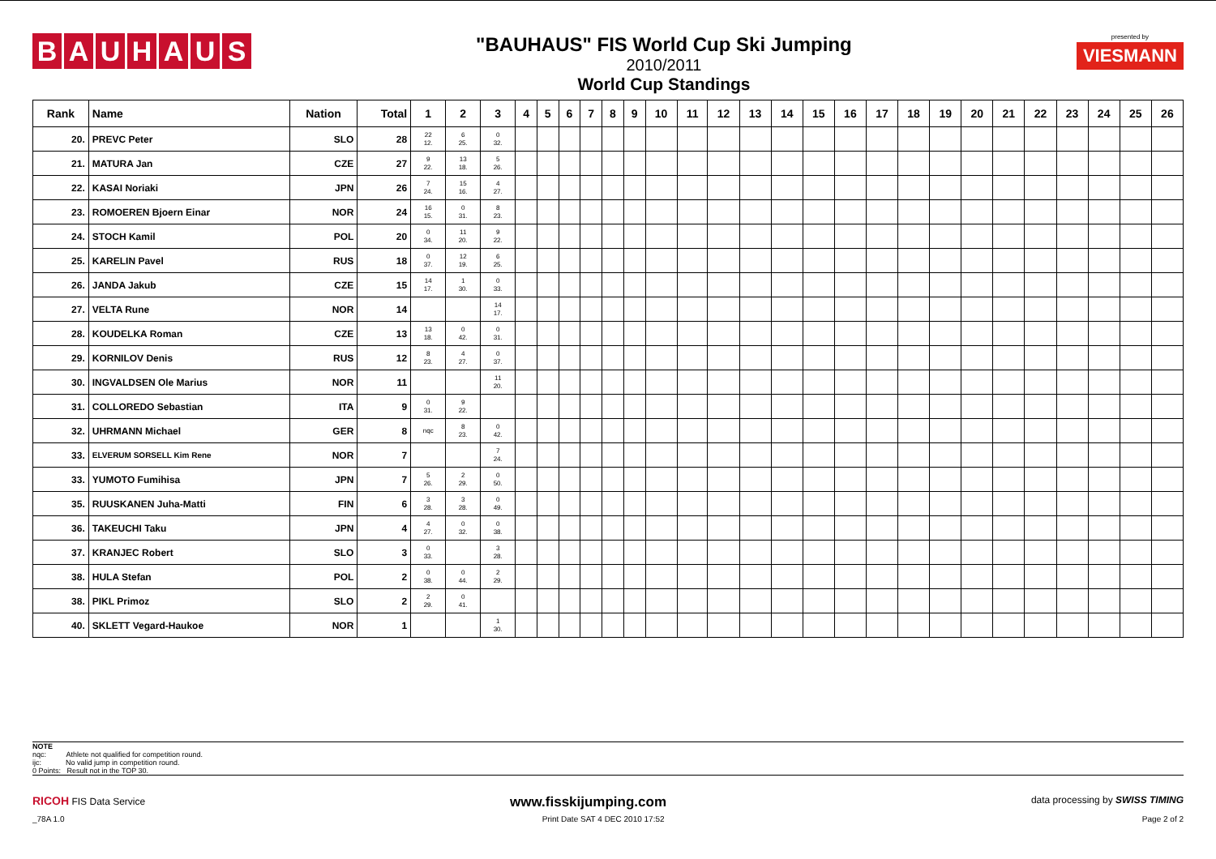BAUHAUS
"BAUHAUS" FIS World Cup Ski Jumping
2010/2011
World Cup Standings
presented by
VIESMANN
| Rank | Name | Nation | Total | 1 | 2 | 3 | 4 | 5 | 6 | 7 | 8 | 9 | 10 | 11 | 12 | 13 | 14 | 15 | 16 | 17 | 18 | 19 | 20 | 21 | 22 | 23 | 24 | 25 | 26 |
| --- | --- | --- | --- | --- | --- | --- | --- | --- | --- | --- | --- | --- | --- | --- | --- | --- | --- | --- | --- | --- | --- | --- | --- | --- | --- | --- | --- | --- | --- |
| 20. | PREVC Peter | SLO | 28 | 22 12. | 6 25. | 0 32. | | | | | | | | | | | | | | | | | | | | | | | |
| 21. | MATURA Jan | CZE | 27 | 9 22. | 13 18. | 5 26. | | | | | | | | | | | | | | | | | | | | | | | |
| 22. | KASAI Noriaki | JPN | 26 | 7 24. | 15 16. | 4 27. | | | | | | | | | | | | | | | | | | | | | | | |
| 23. | ROMOEREN Bjoern Einar | NOR | 24 | 16 15. | 0 31. | 8 23. | | | | | | | | | | | | | | | | | | | | | | | |
| 24. | STOCH Kamil | POL | 20 | 0 34. | 11 20. | 9 22. | | | | | | | | | | | | | | | | | | | | | | | |
| 25. | KARELIN Pavel | RUS | 18 | 0 37. | 12 19. | 6 25. | | | | | | | | | | | | | | | | | | | | | | | |
| 26. | JANDA Jakub | CZE | 15 | 14 17. | 1 30. | 0 33. | | | | | | | | | | | | | | | | | | | | | | | |
| 27. | VELTA Rune | NOR | 14 | | | 14 17. | | | | | | | | | | | | | | | | | | | | | | | |
| 28. | KOUDELKA Roman | CZE | 13 | 13 18. | 0 42. | 0 31. | | | | | | | | | | | | | | | | | | | | | | | |
| 29. | KORNILOV Denis | RUS | 12 | 8 23. | 4 27. | 0 37. | | | | | | | | | | | | | | | | | | | | | | | |
| 30. | INGVALDSEN Ole Marius | NOR | 11 | | | 11 20. | | | | | | | | | | | | | | | | | | | | | | | |
| 31. | COLLOREDO Sebastian | ITA | 9 | 0 31. | 9 22. | | | | | | | | | | | | | | | | | | | | | | | | |
| 32. | UHRMANN Michael | GER | 8 | nqc | 8 23. | 0 42. | | | | | | | | | | | | | | | | | | | | | | | |
| 33. | ELVERUM SORSELL Kim Rene | NOR | 7 | | | 7 24. | | | | | | | | | | | | | | | | | | | | | | | |
| 33. | YUMOTO Fumihisa | JPN | 7 | 5 26. | 2 29. | 0 50. | | | | | | | | | | | | | | | | | | | | | | | |
| 35. | RUUSKANEN Juha-Matti | FIN | 6 | 3 28. | 3 28. | 0 49. | | | | | | | | | | | | | | | | | | | | | | | |
| 36. | TAKEUCHI Taku | JPN | 4 | 4 27. | 0 32. | 0 38. | | | | | | | | | | | | | | | | | | | | | | | |
| 37. | KRANJEC Robert | SLO | 3 | 0 33. | | 3 28. | | | | | | | | | | | | | | | | | | | | | | | |
| 38. | HULA Stefan | POL | 2 | 0 38. | 0 44. | 2 29. | | | | | | | | | | | | | | | | | | | | | | | |
| 38. | PIKL Primoz | SLO | 2 | 2 29. | 0 41. | | | | | | | | | | | | | | | | | | | | | | | | |
| 40. | SKLETT Vegard-Haukoe | NOR | 1 | | | 1 30. | | | | | | | | | | | | | | | | | | | | | | | |
NOTE
nqc: Athlete not qualified for competition round.
ijc: No valid jump in competition round.
0 Points: Result not in the TOP 30.
RICOH FIS Data Service www.fisskijumping.com data processing by SWISS TIMING
_78A 1.0 Print Date SAT 4 DEC 2010 17:52 Page 2 of 2